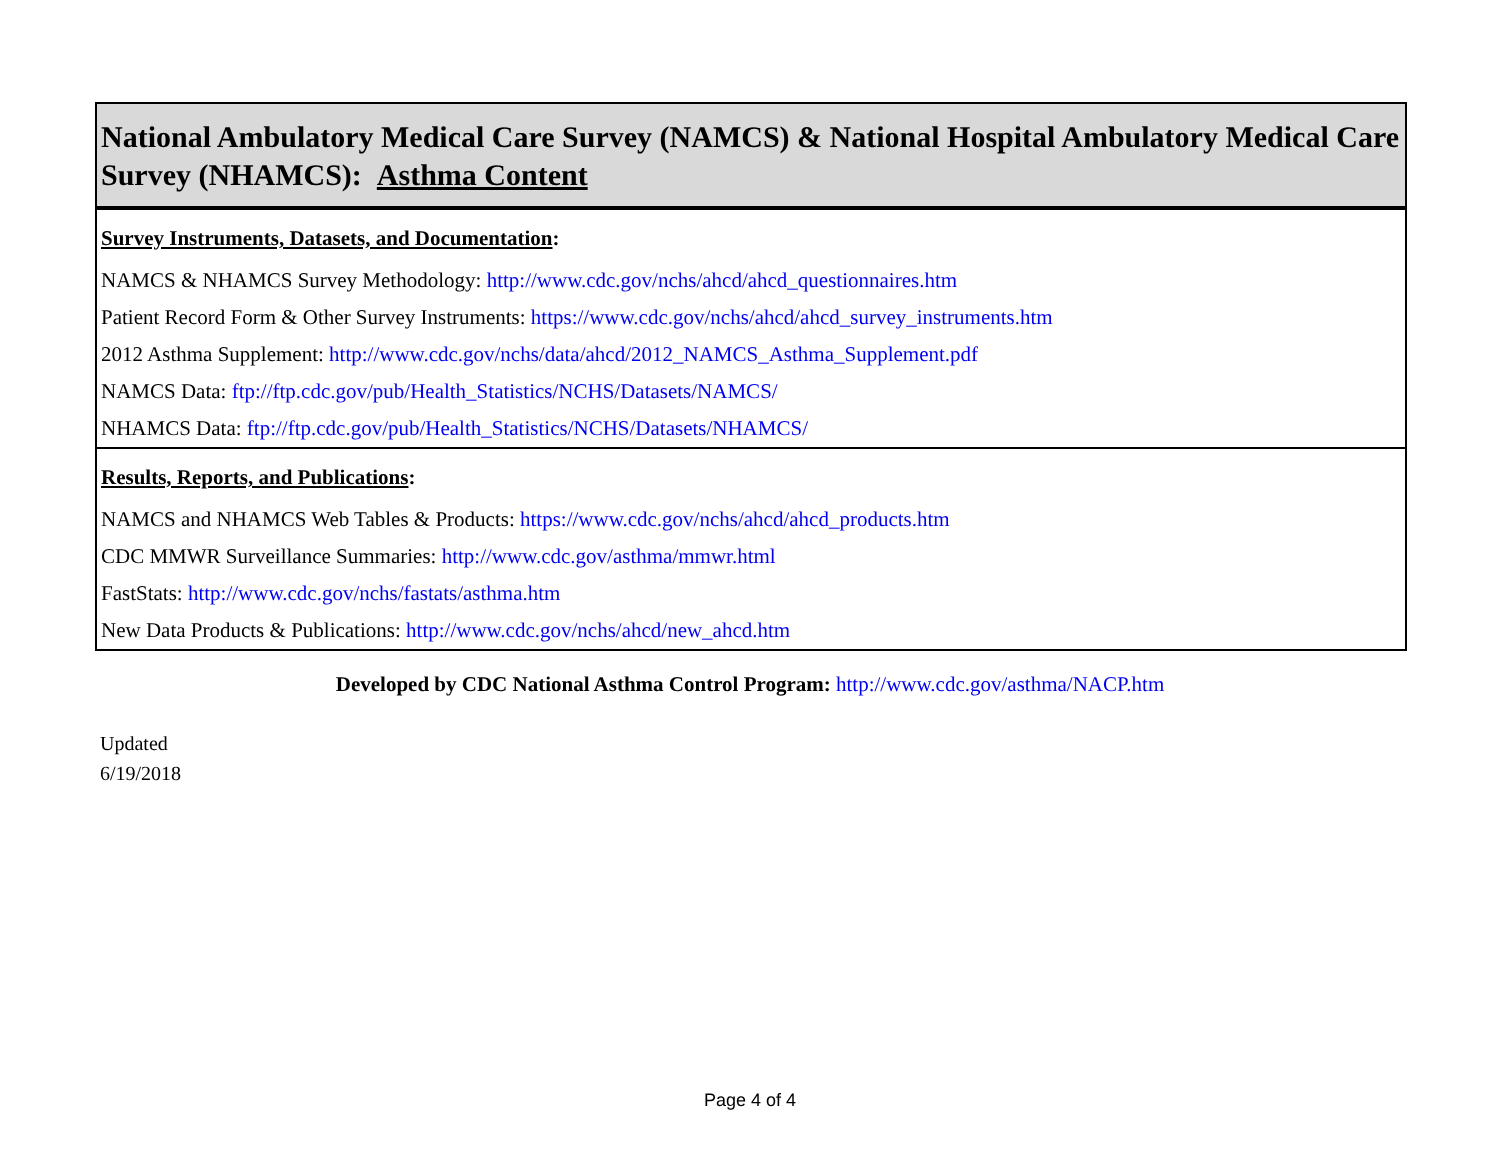National Ambulatory Medical Care Survey (NAMCS) & National Hospital Ambulatory Medical Care Survey (NHAMCS): Asthma Content
Survey Instruments, Datasets, and Documentation:
NAMCS & NHAMCS Survey Methodology: http://www.cdc.gov/nchs/ahcd/ahcd_questionnaires.htm
Patient Record Form & Other Survey Instruments: https://www.cdc.gov/nchs/ahcd/ahcd_survey_instruments.htm
2012 Asthma Supplement: http://www.cdc.gov/nchs/data/ahcd/2012_NAMCS_Asthma_Supplement.pdf
NAMCS Data: ftp://ftp.cdc.gov/pub/Health_Statistics/NCHS/Datasets/NAMCS/
NHAMCS Data: ftp://ftp.cdc.gov/pub/Health_Statistics/NCHS/Datasets/NHAMCS/
Results, Reports, and Publications:
NAMCS and NHAMCS Web Tables & Products: https://www.cdc.gov/nchs/ahcd/ahcd_products.htm
CDC MMWR Surveillance Summaries: http://www.cdc.gov/asthma/mmwr.html
FastStats: http://www.cdc.gov/nchs/fastats/asthma.htm
New Data Products & Publications: http://www.cdc.gov/nchs/ahcd/new_ahcd.htm
Developed by CDC National Asthma Control Program: http://www.cdc.gov/asthma/NACP.htm
Updated
6/19/2018
Page 4 of 4